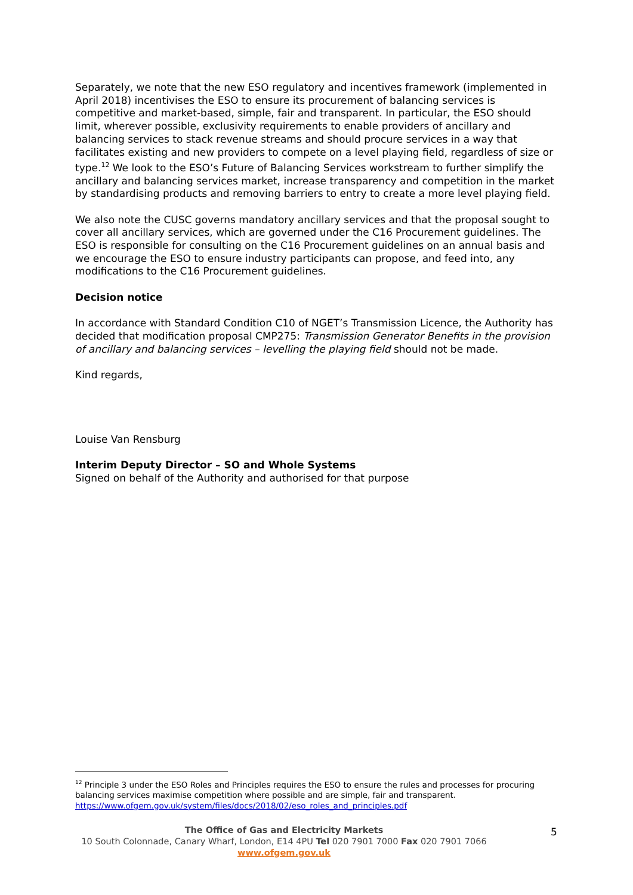Separately, we note that the new ESO regulatory and incentives framework (implemented in April 2018) incentivises the ESO to ensure its procurement of balancing services is competitive and market-based, simple, fair and transparent. In particular, the ESO should limit, wherever possible, exclusivity requirements to enable providers of ancillary and balancing services to stack revenue streams and should procure services in a way that facilitates existing and new providers to compete on a level playing field, regardless of size or type.<sup>12</sup> We look to the ESO’s Future of Balancing Services workstream to further simplify the ancillary and balancing services market, increase transparency and competition in the market by standardising products and removing barriers to entry to create a more level playing field.
We also note the CUSC governs mandatory ancillary services and that the proposal sought to cover all ancillary services, which are governed under the C16 Procurement guidelines. The ESO is responsible for consulting on the C16 Procurement guidelines on an annual basis and we encourage the ESO to ensure industry participants can propose, and feed into, any modifications to the C16 Procurement guidelines.
Decision notice
In accordance with Standard Condition C10 of NGET’s Transmission Licence, the Authority has decided that modification proposal CMP275: Transmission Generator Benefits in the provision of ancillary and balancing services – levelling the playing field should not be made.
Kind regards,
Louise Van Rensburg
Interim Deputy Director – SO and Whole Systems
Signed on behalf of the Authority and authorised for that purpose
<sup>12</sup> Principle 3 under the ESO Roles and Principles requires the ESO to ensure the rules and processes for procuring balancing services maximise competition where possible and are simple, fair and transparent. https://www.ofgem.gov.uk/system/files/docs/2018/02/eso_roles_and_principles.pdf
The Office of Gas and Electricity Markets
10 South Colonnade, Canary Wharf, London, E14 4PU Tel 020 7901 7000 Fax 020 7901 7066
www.ofgem.gov.uk
5